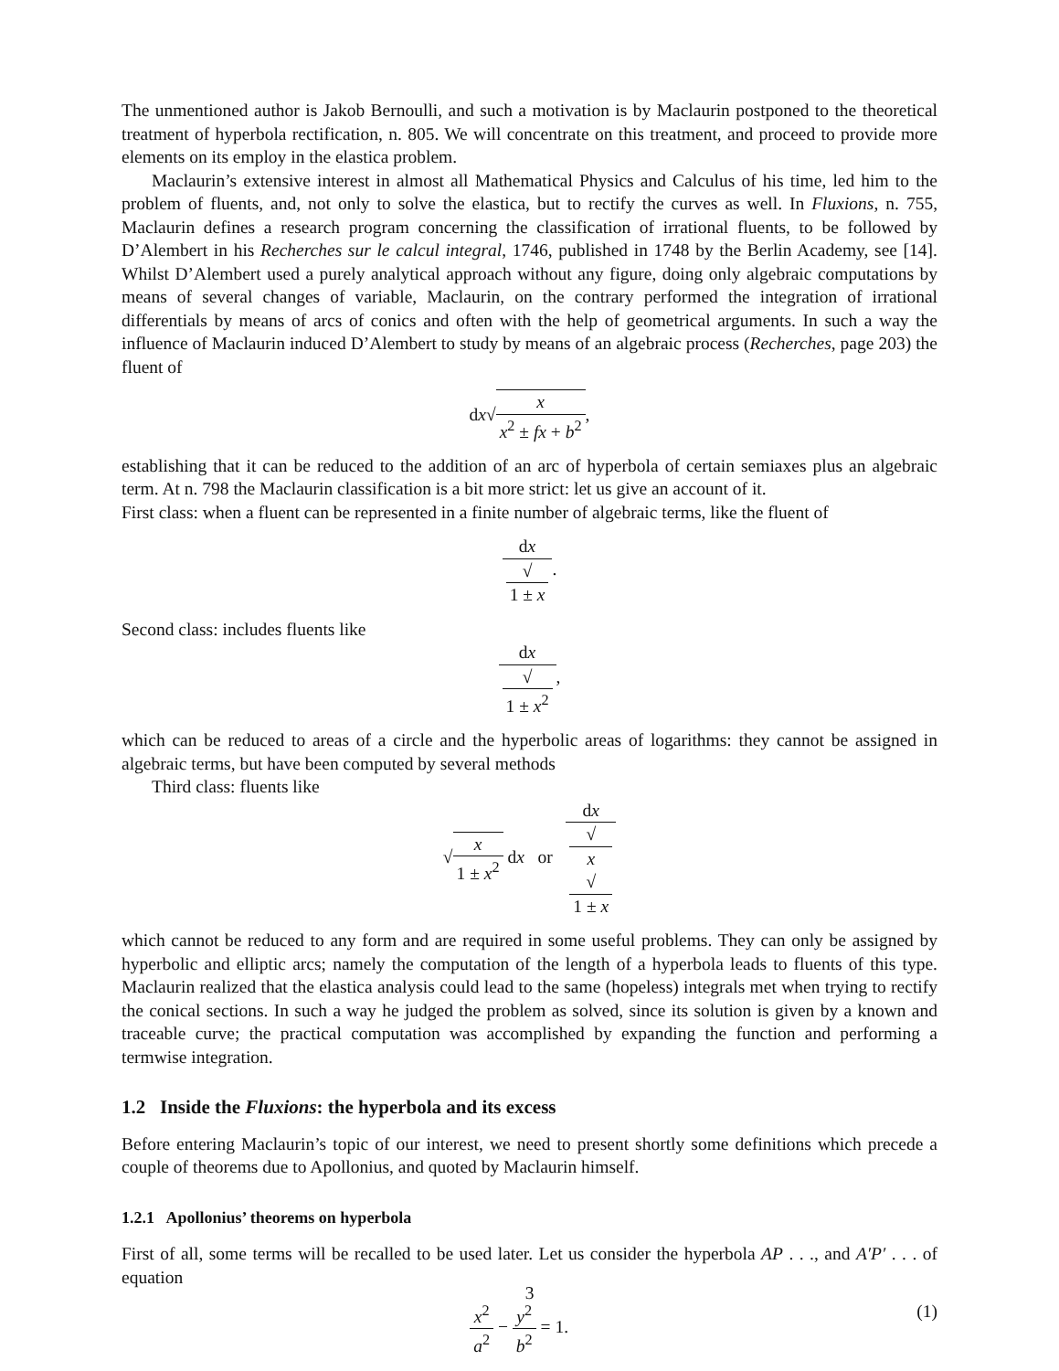The unmentioned author is Jakob Bernoulli, and such a motivation is by Maclaurin postponed to the theoretical treatment of hyperbola rectification, n. 805. We will concentrate on this treatment, and proceed to provide more elements on its employ in the elastica problem.
Maclaurin’s extensive interest in almost all Mathematical Physics and Calculus of his time, led him to the problem of fluents, and, not only to solve the elastica, but to rectify the curves as well. In Fluxions, n. 755, Maclaurin defines a research program concerning the classification of irrational fluents, to be followed by D’Alembert in his Recherches sur le calcul integral, 1746, published in 1748 by the Berlin Academy, see [14]. Whilst D’Alembert used a purely analytical approach without any figure, doing only algebraic computations by means of several changes of variable, Maclaurin, on the contrary performed the integration of irrational differentials by means of arcs of conics and often with the help of geometrical arguments. In such a way the influence of Maclaurin induced D’Alembert to study by means of an algebraic process (Recherches, page 203) the fluent of
dx√x x<sup>2</sup> ± fx + b<sup>2</sup>,
establishing that it can be reduced to the addition of an arc of hyperbola of certain semiaxes plus an algebraic term. At n. 798 the Maclaurin classification is a bit more strict: let us give an account of it.
First class: when a fluent can be represented in a finite number of algebraic terms, like the fluent of
dx √
1 ± x.
Second class: includes fluents like
dx √
1 ± x<sup>2</sup>,
which can be reduced to areas of a circle and the hyperbolic areas of logarithms: they cannot be assigned in algebraic terms, but have been computed by several methods
Third class: fluents like
√x 1 ± x<sup>2</sup> dx or dx √
x
√
1 ± x
which cannot be reduced to any form and are required in some useful problems. They can only be assigned by hyperbolic and elliptic arcs; namely the computation of the length of a hyperbola leads to fluents of this type. Maclaurin realized that the elastica analysis could lead to the same (hopeless) integrals met when trying to rectify the conical sections. In such a way he judged the problem as solved, since its solution is given by a known and traceable curve; the practical computation was accomplished by expanding the function and performing a termwise integration.
1.2 Inside the Fluxions: the hyperbola and its excess
Before entering Maclaurin’s topic of our interest, we need to present shortly some definitions which precede a couple of theorems due to Apollonius, and quoted by Maclaurin himself.
1.2.1 Apollonius’ theorems on hyperbola
First of all, some terms will be recalled to be used later. Let us consider the hyperbola AP . . ., and A′P′ . . . of equation
(1) x<sup>2</sup> a<sup>2</sup> − y<sup>2</sup> b<sup>2</sup> = 1.
3